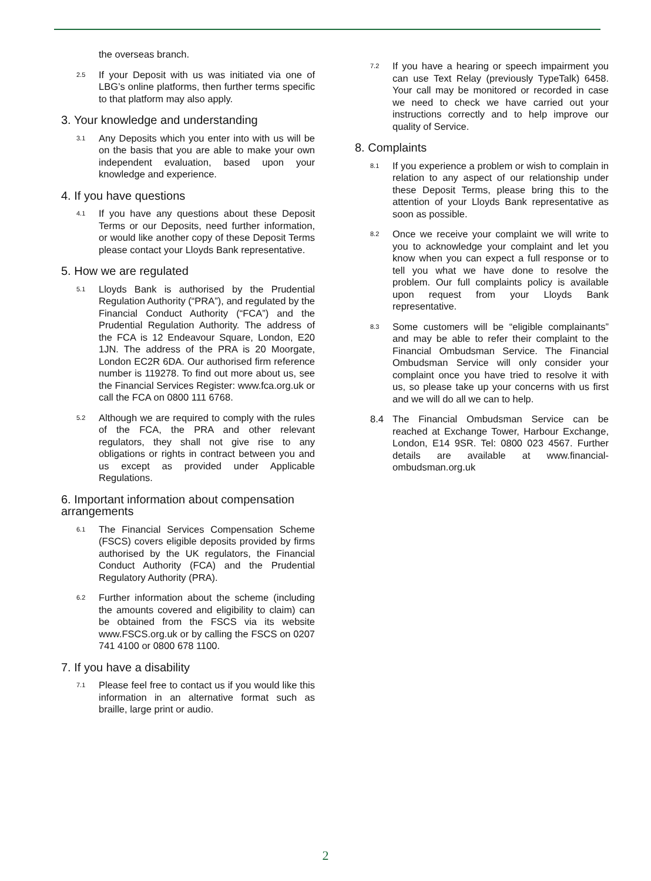the overseas branch.
2.5
If your Deposit with us was initiated via one of LBG’s online platforms, then further terms specific to that platform may also apply.
3. Your knowledge and understanding
3.1
Any Deposits which you enter into with us will be on the basis that you are able to make your own independent evaluation, based upon your knowledge and experience.
4. If you have questions
4.1
If you have any questions about these Deposit Terms or our Deposits, need further information, or would like another copy of these Deposit Terms please contact your Lloyds Bank representative.
5. How we are regulated
5.1
Lloyds Bank is authorised by the Prudential Regulation Authority (“PRA”), and regulated by the Financial Conduct Authority (“FCA”) and the Prudential Regulation Authority. The address of the FCA is 12 Endeavour Square, London, E20 1JN. The address of the PRA is 20 Moorgate, London EC2R 6DA. Our authorised firm reference number is 119278. To find out more about us, see the Financial Services Register: www.fca.org.uk or call the FCA on 0800 111 6768.
5.2
Although we are required to comply with the rules of the FCA, the PRA and other relevant regulators, they shall not give rise to any obligations or rights in contract between you and us except as provided under Applicable Regulations.
6. Important information about compensation arrangements
6.1
The Financial Services Compensation Scheme (FSCS) covers eligible deposits provided by firms authorised by the UK regulators, the Financial Conduct Authority (FCA) and the Prudential Regulatory Authority (PRA).
6.2
Further information about the scheme (including the amounts covered and eligibility to claim) can be obtained from the FSCS via its website www.FSCS.org.uk or by calling the FSCS on 0207 741 4100 or 0800 678 1100.
7. If you have a disability
7.1
Please feel free to contact us if you would like this information in an alternative format such as braille, large print or audio.
7.2
If you have a hearing or speech impairment you can use Text Relay (previously TypeTalk) 6458. Your call may be monitored or recorded in case we need to check we have carried out your instructions correctly and to help improve our quality of Service.
8. Complaints
8.1
If you experience a problem or wish to complain in relation to any aspect of our relationship under these Deposit Terms, please bring this to the attention of your Lloyds Bank representative as soon as possible.
8.2
Once we receive your complaint we will write to you to acknowledge your complaint and let you know when you can expect a full response or to tell you what we have done to resolve the problem. Our full complaints policy is available upon request from your Lloyds Bank representative.
8.3
Some customers will be “eligible complainants” and may be able to refer their complaint to the Financial Ombudsman Service. The Financial Ombudsman Service will only consider your complaint once you have tried to resolve it with us, so please take up your concerns with us first and we will do all we can to help.
8.4 The Financial Ombudsman Service can be reached at Exchange Tower, Harbour Exchange, London, E14 9SR. Tel: 0800 023 4567. Further details are available at www.financial-ombudsman.org.uk
2